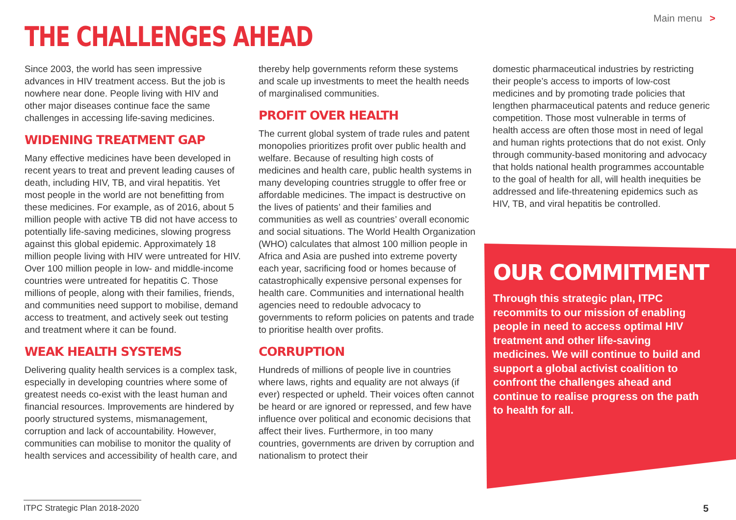THE CHALLENGES AHEAD
Main menu >
Since 2003, the world has seen impressive advances in HIV treatment access. But the job is nowhere near done. People living with HIV and other major diseases continue face the same challenges in accessing life-saving medicines.
WIDENING TREATMENT GAP
Many effective medicines have been developed in recent years to treat and prevent leading causes of death, including HIV, TB, and viral hepatitis. Yet most people in the world are not benefitting from these medicines. For example, as of 2016, about 5 million people with active TB did not have access to potentially life-saving medicines, slowing progress against this global epidemic. Approximately 18 million people living with HIV were untreated for HIV. Over 100 million people in low- and middle-income countries were untreated for hepatitis C. Those millions of people, along with their families, friends, and communities need support to mobilise, demand access to treatment, and actively seek out testing and treatment where it can be found.
WEAK HEALTH SYSTEMS
Delivering quality health services is a complex task, especially in developing countries where some of greatest needs co-exist with the least human and financial resources. Improvements are hindered by poorly structured systems, mismanagement, corruption and lack of accountability. However, communities can mobilise to monitor the quality of health services and accessibility of health care, and
thereby help governments reform these systems and scale up investments to meet the health needs of marginalised communities.
PROFIT OVER HEALTH
The current global system of trade rules and patent monopolies prioritizes profit over public health and welfare. Because of resulting high costs of medicines and health care, public health systems in many developing countries struggle to offer free or affordable medicines. The impact is destructive on the lives of patients’ and their families and communities as well as countries’ overall economic and social situations. The World Health Organization (WHO) calculates that almost 100 million people in Africa and Asia are pushed into extreme poverty each year, sacrificing food or homes because of catastrophically expensive personal expenses for health care. Communities and international health agencies need to redouble advocacy to governments to reform policies on patents and trade to prioritise health over profits.
CORRUPTION
Hundreds of millions of people live in countries where laws, rights and equality are not always (if ever) respected or upheld. Their voices often cannot be heard or are ignored or repressed, and few have influence over political and economic decisions that affect their lives. Furthermore, in too many countries, governments are driven by corruption and nationalism to protect their
domestic pharmaceutical industries by restricting their people’s access to imports of low-cost medicines and by promoting trade policies that lengthen pharmaceutical patents and reduce generic competition. Those most vulnerable in terms of health access are often those most in need of legal and human rights protections that do not exist. Only through community-based monitoring and advocacy that holds national health programmes accountable to the goal of health for all, will health inequities be addressed and life-threatening epidemics such as HIV, TB, and viral hepatitis be controlled.
OUR COMMITMENT
Through this strategic plan, ITPC recommits to our mission of enabling people in need to access optimal HIV treatment and other life-saving medicines. We will continue to build and support a global activist coalition to confront the challenges ahead and continue to realise progress on the path to health for all.
ITPC Strategic Plan 2018-2020
5